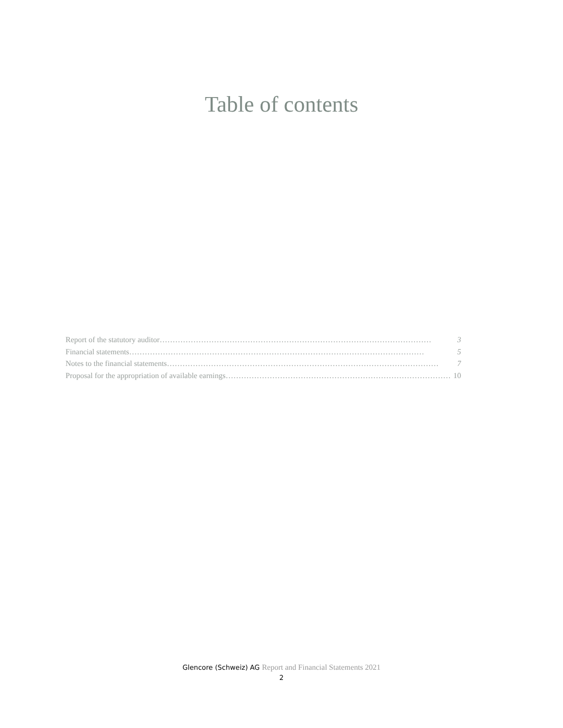Table of contents
Report of the statutory auditor …………………………………………………………………………………………… 3
Financial statements …………………………………………………………………………………………………… 5
Notes to the financial statements …………………………………………………………………………………………… 7
Proposal for the appropriation of available earnings …………………………………………………………………………… 10
Glencore (Schweiz) AG Report and Financial Statements 2021
2